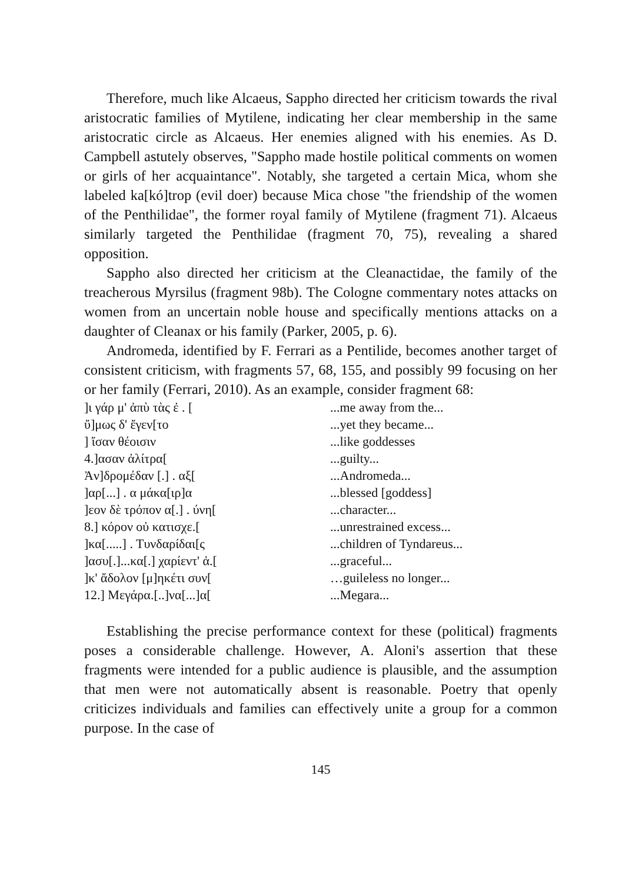Therefore, much like Alcaeus, Sappho directed her criticism towards the rival aristocratic families of Mytilene, indicating her clear membership in the same aristocratic circle as Alcaeus. Her enemies aligned with his enemies. As D. Campbell astutely observes, "Sappho made hostile political comments on women or girls of her acquaintance". Notably, she targeted a certain Mica, whom she labeled ka[kó]trop (evil doer) because Mica chose "the friendship of the women of the Penthilidae", the former royal family of Mytilene (fragment 71). Alcaeus similarly targeted the Penthilidae (fragment 70, 75), revealing a shared opposition.
Sappho also directed her criticism at the Cleanactidae, the family of the treacherous Myrsilus (fragment 98b). The Cologne commentary notes attacks on women from an uncertain noble house and specifically mentions attacks on a daughter of Cleanax or his family (Parker, 2005, p. 6).
Andromeda, identified by F. Ferrari as a Pentilide, becomes another target of consistent criticism, with fragments 57, 68, 155, and possibly 99 focusing on her or her family (Ferrari, 2010). As an example, consider fragment 68:
| ]ι γάρ μ' ἀπὺ τὰς ἐ . [ | ...me away from the... |
| ὔ]μως δ' ἔγεν[το | ...yet they became... |
| ] ἴσαν θέοισιν | ...like goddesses |
| 4.]ασαν ἀλίτρα[ | ...guilty... |
| Ἀν]δρομέδαν [.] . αξ[ | ...Andromeda... |
| ]αρ[...] . α μάκα[ιρ]α | ...blessed [goddess] |
| ]εον δὲ τρόπον α[.] . ύνη[ | ...character... |
| 8.] κόρον οὐ κατισχε.[ | ...unrestrained excess... |
| ]κα[.....] . Τυνδαρίδαι[ς | ...children of Tyndareus... |
| ]ασυ[.]...κα[.] χαρίεντ' ἀ.[ | ...graceful... |
| ]κ' ἄδολον [μ]ηκέτι συν[ | …guileless no longer... |
| 12.] Μεγάρα.[..]να[...]α[ | ...Megara... |
Establishing the precise performance context for these (political) fragments poses a considerable challenge. However, A. Aloni's assertion that these fragments were intended for a public audience is plausible, and the assumption that men were not automatically absent is reasonable. Poetry that openly criticizes individuals and families can effectively unite a group for a common purpose. In the case of
145